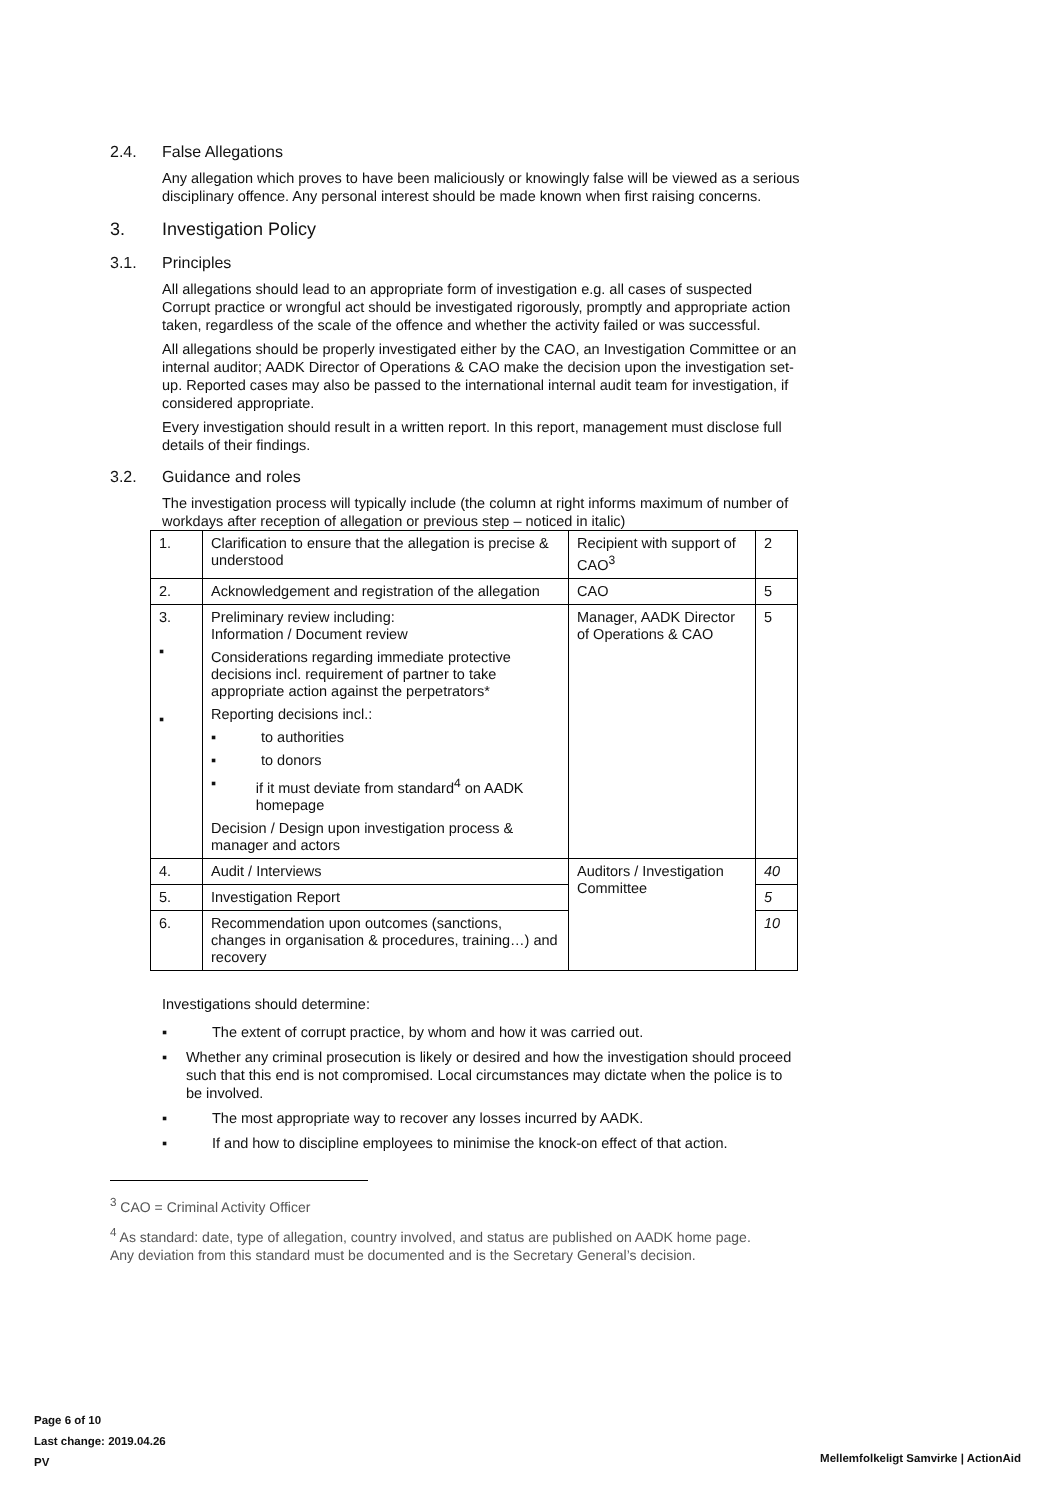2.4. False Allegations
Any allegation which proves to have been maliciously or knowingly false will be viewed as a serious disciplinary offence. Any personal interest should be made known when first raising concerns.
3. Investigation Policy
3.1. Principles
All allegations should lead to an appropriate form of investigation e.g. all cases of suspected Corrupt practice or wrongful act should be investigated rigorously, promptly and appropriate action taken, regardless of the scale of the offence and whether the activity failed or was successful.
All allegations should be properly investigated either by the CAO, an Investigation Committee or an internal auditor; AADK Director of Operations & CAO make the decision upon the investigation set-up. Reported cases may also be passed to the international internal audit team for investigation, if considered appropriate.
Every investigation should result in a written report. In this report, management must disclose full details of their findings.
3.2. Guidance and roles
The investigation process will typically include (the column at right informs maximum of number of workdays after reception of allegation or previous step – noticed in italic)
| 1. | Clarification to ensure that the allegation is precise & understood | Recipient with support of CAO<sup>3</sup> | 2 |
| 2. | Acknowledgement and registration of the allegation | CAO | 5 |
| 3. ▪ ▪ | Preliminary review including: Information / Document review Considerations regarding immediate protective decisions incl. requirement of partner to take appropriate action against the perpetrators* Reporting decisions incl.: ▪ to authorities ▪ to donors ▪ if it must deviate from standard<sup>4</sup> on AADK homepage Decision / Design upon investigation process & manager and actors | Manager, AADK Director of Operations & CAO | 5 |
| 4. | Audit / Interviews | Auditors / Investigation Committee | 40 |
| 5. | Investigation Report | | 5 |
| 6. | Recommendation upon outcomes (sanctions, changes in organisation & procedures, training…) and recovery | | 10 |
Investigations should determine:
▪ The extent of corrupt practice, by whom and how it was carried out.
▪ Whether any criminal prosecution is likely or desired and how the investigation should proceed such that this end is not compromised. Local circumstances may dictate when the police is to be involved.
▪ The most appropriate way to recover any losses incurred by AADK.
▪ If and how to discipline employees to minimise the knock-on effect of that action.
<sup>3</sup> CAO = Criminal Activity Officer
<sup>4</sup> As standard: date, type of allegation, country involved, and status are published on AADK home page. Any deviation from this standard must be documented and is the Secretary General’s decision.
Page 6 of 10
Last change: 2019.04.26
PV
Mellemfolkeligt Samvirke | ActionAid